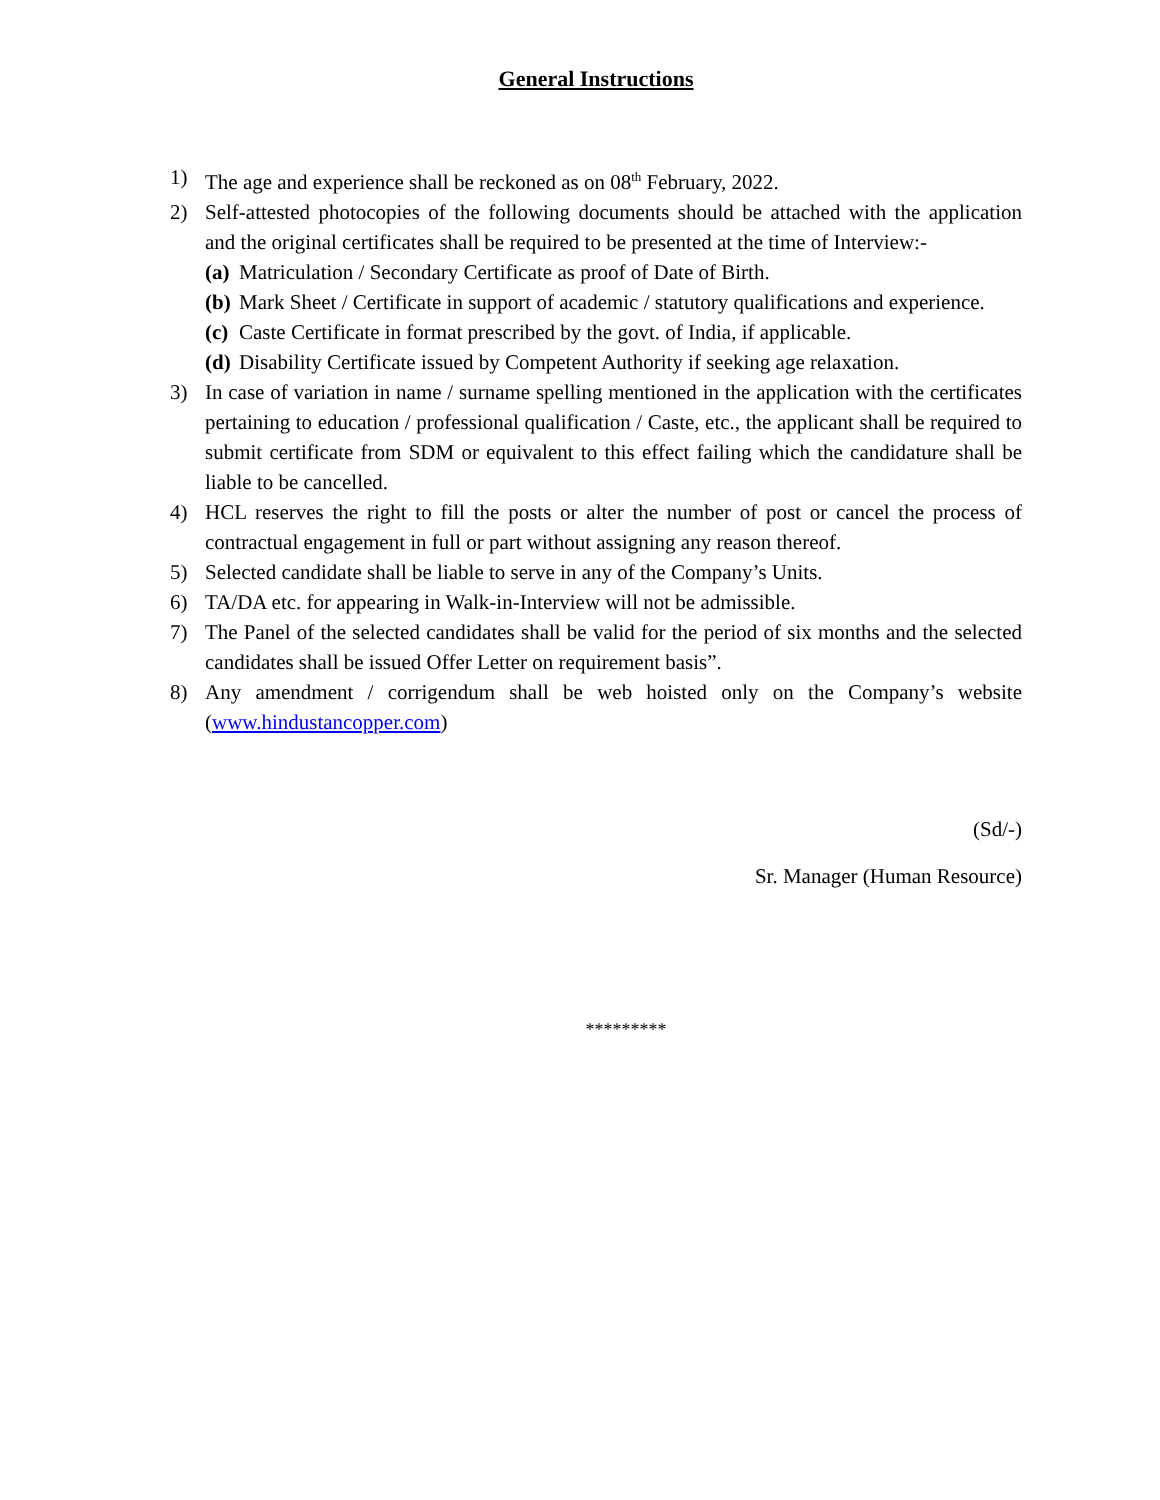General Instructions
1) The age and experience shall be reckoned as on 08<sup>th</sup> February, 2022.
2) Self-attested photocopies of the following documents should be attached with the application and the original certificates shall be required to be presented at the time of Interview:-
(a) Matriculation / Secondary Certificate as proof of Date of Birth.
(b) Mark Sheet / Certificate in support of academic / statutory qualifications and experience.
(c) Caste Certificate in format prescribed by the govt. of India, if applicable.
(d) Disability Certificate issued by Competent Authority if seeking age relaxation.
3) In case of variation in name / surname spelling mentioned in the application with the certificates pertaining to education / professional qualification / Caste, etc., the applicant shall be required to submit certificate from SDM or equivalent to this effect failing which the candidature shall be liable to be cancelled.
4) HCL reserves the right to fill the posts or alter the number of post or cancel the process of contractual engagement in full or part without assigning any reason thereof.
5) Selected candidate shall be liable to serve in any of the Company’s Units.
6) TA/DA etc. for appearing in Walk-in-Interview will not be admissible.
7) The Panel of the selected candidates shall be valid for the period of six months and the selected candidates shall be issued Offer Letter on requirement basis”.
8) Any amendment / corrigendum shall be web hoisted only on the Company’s website (www.hindustancopper.com)
(Sd/-)
Sr. Manager (Human Resource)
*********